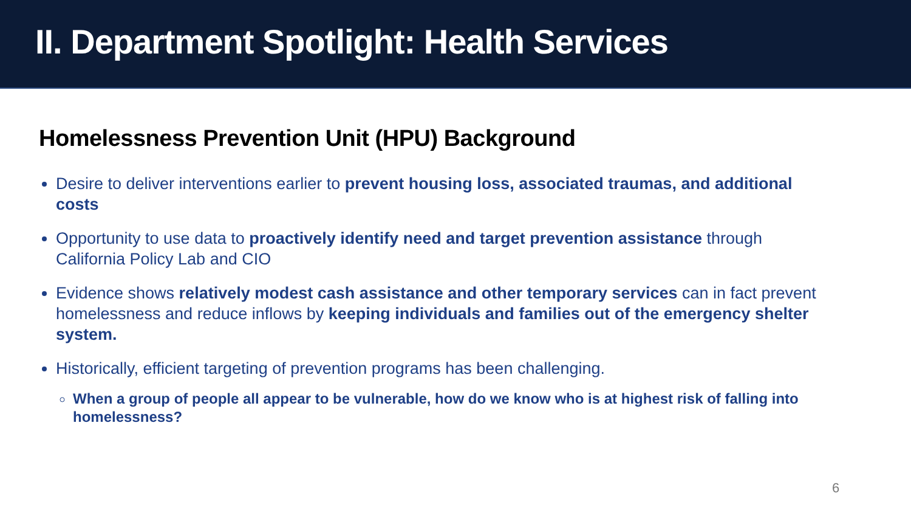II. Department Spotlight: Health Services
Homelessness Prevention Unit (HPU) Background
Desire to deliver interventions earlier to prevent housing loss, associated traumas, and additional costs
Opportunity to use data to proactively identify need and target prevention assistance through California Policy Lab and CIO
Evidence shows relatively modest cash assistance and other temporary services can in fact prevent homelessness and reduce inflows by keeping individuals and families out of the emergency shelter system.
Historically, efficient targeting of prevention programs has been challenging.
When a group of people all appear to be vulnerable, how do we know who is at highest risk of falling into homelessness?
6